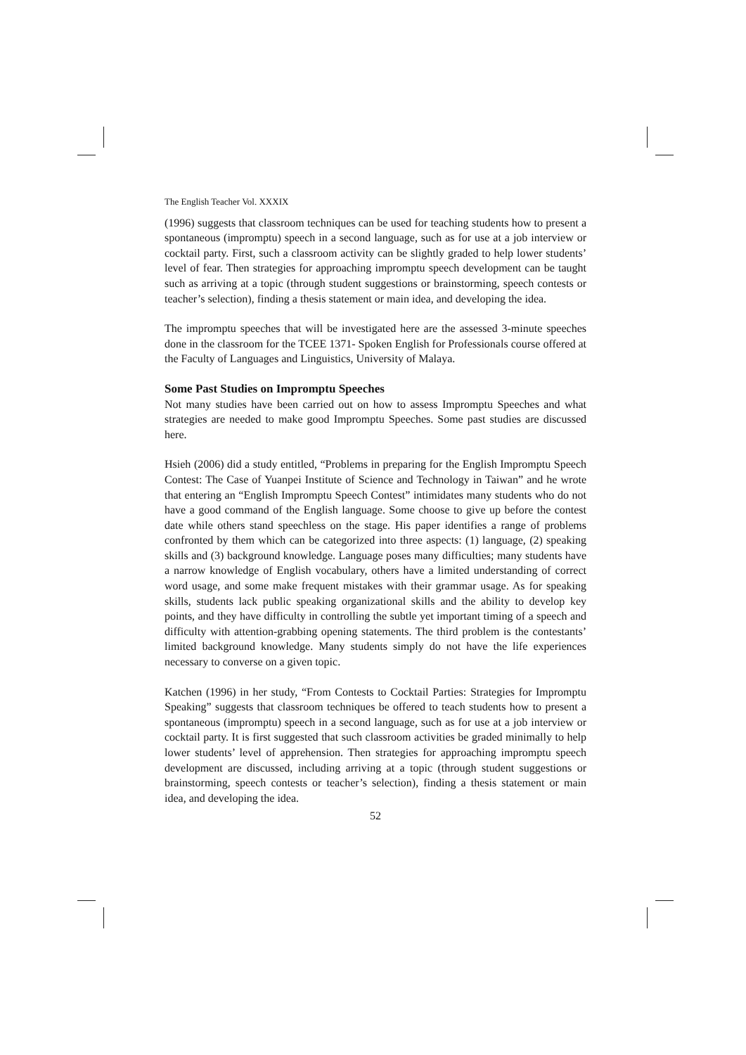The English Teacher Vol. XXXIX
(1996) suggests that classroom techniques can be used for teaching students how to present a spontaneous (impromptu) speech in a second language, such as for use at a job interview or cocktail party. First, such a classroom activity can be slightly graded to help lower students’ level of fear. Then strategies for approaching impromptu speech development can be taught such as arriving at a topic (through student suggestions or brainstorming, speech contests or teacher’s selection), finding a thesis statement or main idea, and developing the idea.
The impromptu speeches that will be investigated here are the assessed 3-minute speeches done in the classroom for the TCEE 1371- Spoken English for Professionals course offered at the Faculty of Languages and Linguistics, University of Malaya.
Some Past Studies on Impromptu Speeches
Not many studies have been carried out on how to assess Impromptu Speeches and what strategies are needed to make good Impromptu Speeches. Some past studies are discussed here.
Hsieh (2006) did a study entitled, “Problems in preparing for the English Impromptu Speech Contest: The Case of Yuanpei Institute of Science and Technology in Taiwan” and he wrote that entering an “English Impromptu Speech Contest” intimidates many students who do not have a good command of the English language. Some choose to give up before the contest date while others stand speechless on the stage. His paper identifies a range of problems confronted by them which can be categorized into three aspects: (1) language, (2) speaking skills and (3) background knowledge. Language poses many difficulties; many students have a narrow knowledge of English vocabulary, others have a limited understanding of correct word usage, and some make frequent mistakes with their grammar usage. As for speaking skills, students lack public speaking organizational skills and the ability to develop key points, and they have difficulty in controlling the subtle yet important timing of a speech and difficulty with attention-grabbing opening statements. The third problem is the contestants’ limited background knowledge. Many students simply do not have the life experiences necessary to converse on a given topic.
Katchen (1996) in her study, “From Contests to Cocktail Parties: Strategies for Impromptu Speaking” suggests that classroom techniques be offered to teach students how to present a spontaneous (impromptu) speech in a second language, such as for use at a job interview or cocktail party. It is first suggested that such classroom activities be graded minimally to help lower students’ level of apprehension. Then strategies for approaching impromptu speech development are discussed, including arriving at a topic (through student suggestions or brainstorming, speech contests or teacher’s selection), finding a thesis statement or main idea, and developing the idea.
52